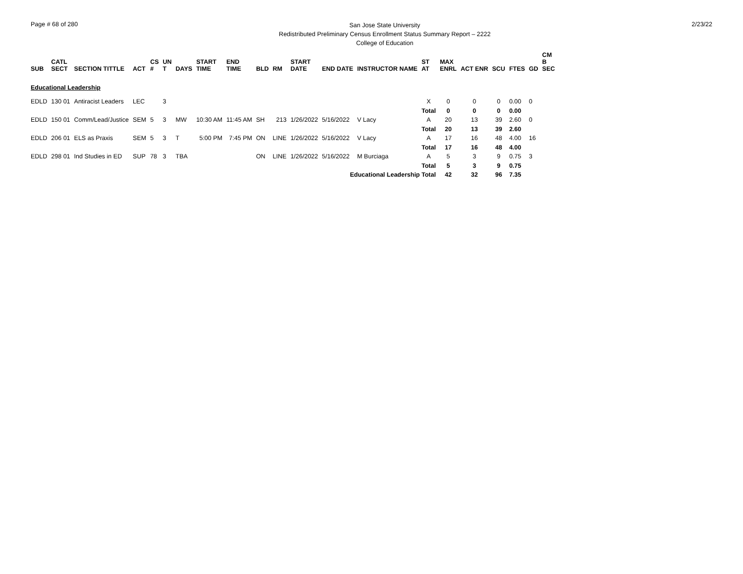Page # 68 of 280
San Jose State University
Redistributed Preliminary Census Enrollment Status Summary Report – 2222
College of Education
2/23/22
| SUB | CATL SECT | SECTION TITTLE | ACT | CS # | UN T | DAYS | START TIME | END TIME | BLD | RM | START DATE | END DATE | INSTRUCTOR NAME | ST AT | MAX ENRL | ACT ENR | SCU | FTES | GD | CM B SEC |
| --- | --- | --- | --- | --- | --- | --- | --- | --- | --- | --- | --- | --- | --- | --- | --- | --- | --- | --- | --- | --- |
| Educational Leadership | | | | | | | | | | | | | | | | | | | | |
| EDLD | 130 01 | Antiracist Leaders | LEC | | 3 | | | | | | | | | X | 0 | 0 | 0 | 0.00 | 0 | |
| | | | | | | | | | | | | | | Total | 0 | 0 | 0 | 0.00 | | |
| EDLD | 150 01 | Comm/Lead/Justice | SEM | 5 | 3 | MW | 10:30 AM | 11:45 AM | SH | 213 | 1/26/2022 | 5/16/2022 | V Lacy | A | 20 | 13 | 39 | 2.60 | 0 | |
| | | | | | | | | | | | | | | Total | 20 | 13 | 39 | 2.60 | | |
| EDLD | 206 01 | ELS as Praxis | SEM | 5 | 3 | T | 5:00 PM | 7:45 PM | ON | LINE | 1/26/2022 | 5/16/2022 | V Lacy | A | 17 | 16 | 48 | 4.00 | 16 | |
| | | | | | | | | | | | | | | Total | 17 | 16 | 48 | 4.00 | | |
| EDLD | 298 01 | Ind Studies in ED | SUP | 78 | 3 | TBA | | | ON | LINE | 1/26/2022 | 5/16/2022 | M Burciaga | A | 5 | 3 | 9 | 0.75 | 3 | |
| | | | | | | | | | | | | | | Total | 5 | 3 | 9 | 0.75 | | |
| Educational Leadership Total | | | | | | | | | | | | | | | 42 | 32 | 96 | 7.35 | | |